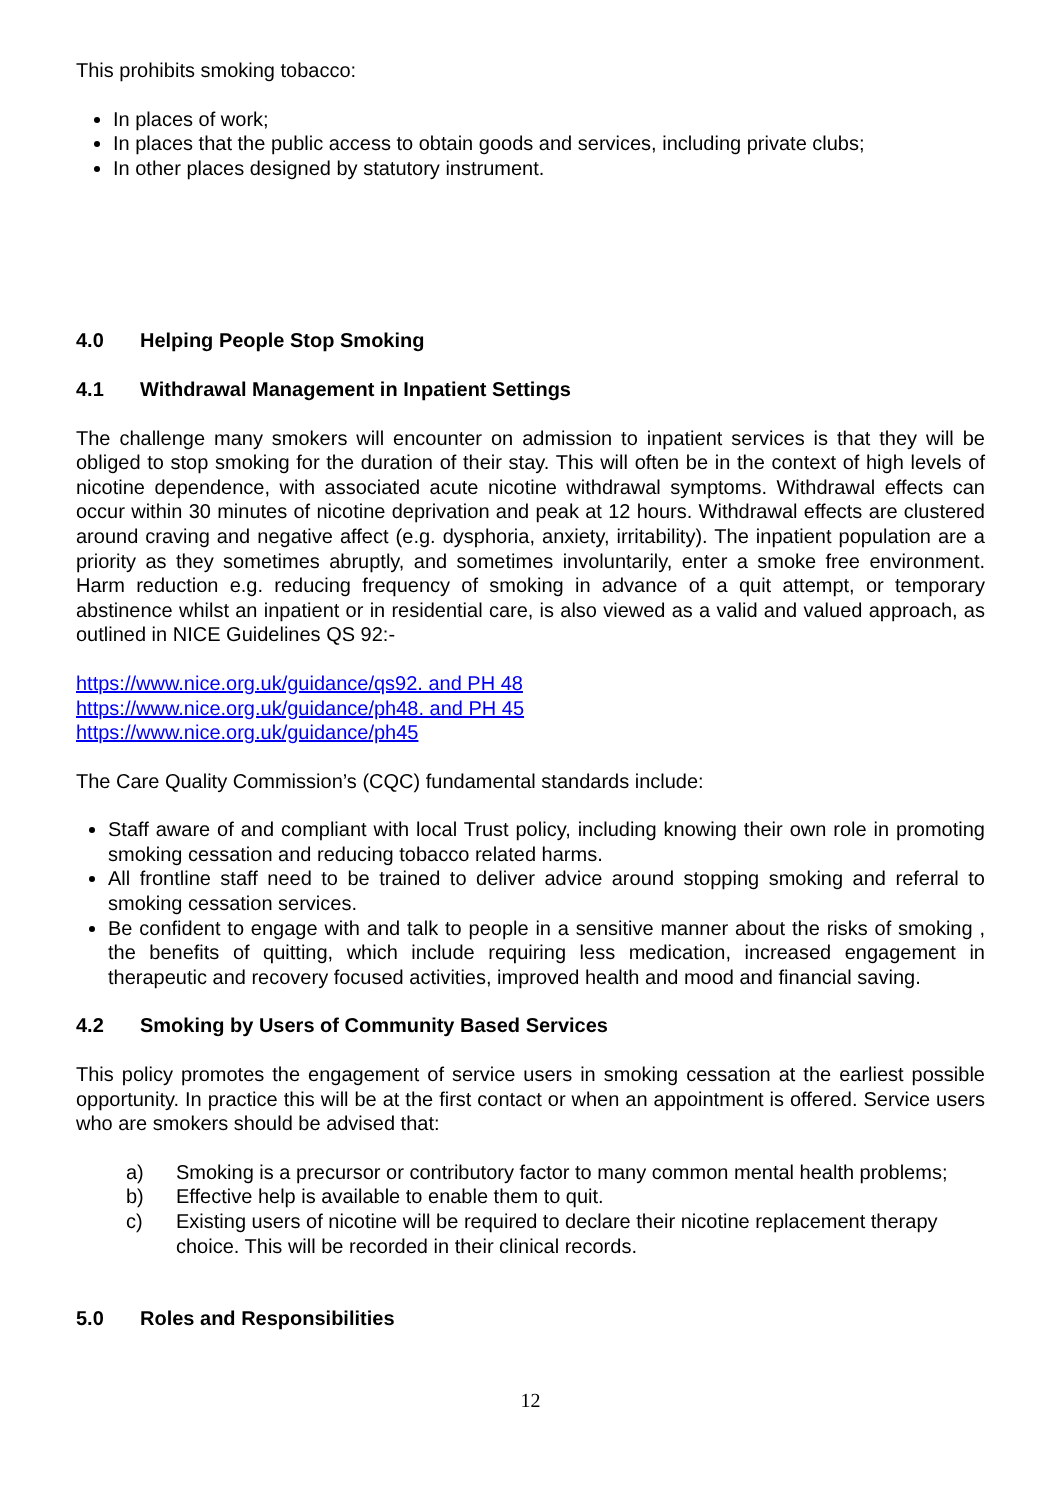This prohibits smoking tobacco:
In places of work;
In places that the public access to obtain goods and services, including private clubs;
In other places designed by statutory instrument.
4.0 Helping People Stop Smoking
4.1 Withdrawal Management in Inpatient Settings
The challenge many smokers will encounter on admission to inpatient services is that they will be obliged to stop smoking for the duration of their stay. This will often be in the context of high levels of nicotine dependence, with associated acute nicotine withdrawal symptoms. Withdrawal effects can occur within 30 minutes of nicotine deprivation and peak at 12 hours. Withdrawal effects are clustered around craving and negative affect (e.g. dysphoria, anxiety, irritability). The inpatient population are a priority as they sometimes abruptly, and sometimes involuntarily, enter a smoke free environment. Harm reduction e.g. reducing frequency of smoking in advance of a quit attempt, or temporary abstinence whilst an inpatient or in residential care, is also viewed as a valid and valued approach, as outlined in NICE Guidelines QS 92:-
https://www.nice.org.uk/guidance/qs92. and PH 48
https://www.nice.org.uk/guidance/ph48. and PH 45
https://www.nice.org.uk/guidance/ph45
The Care Quality Commission’s (CQC) fundamental standards include:
Staff aware of and compliant with local Trust policy, including knowing their own role in promoting smoking cessation and reducing tobacco related harms.
All frontline staff need to be trained to deliver advice around stopping smoking and referral to smoking cessation services.
Be confident to engage with and talk to people in a sensitive manner about the risks of smoking , the benefits of quitting, which include requiring less medication, increased engagement in therapeutic and recovery focused activities, improved health and mood and financial saving.
4.2 Smoking by Users of Community Based Services
This policy promotes the engagement of service users in smoking cessation at the earliest possible opportunity. In practice this will be at the first contact or when an appointment is offered. Service users who are smokers should be advised that:
a) Smoking is a precursor or contributory factor to many common mental health problems;
b) Effective help is available to enable them to quit.
c) Existing users of nicotine will be required to declare their nicotine replacement therapy choice. This will be recorded in their clinical records.
5.0 Roles and Responsibilities
12